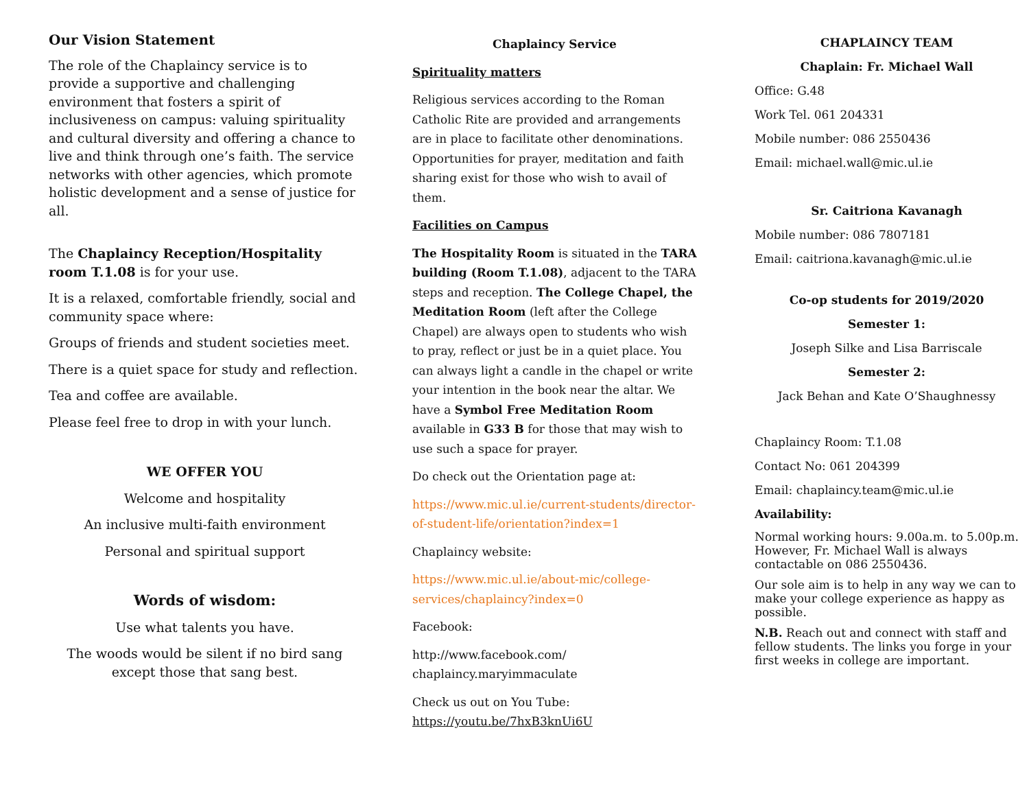Our Vision Statement
The role of the Chaplaincy service is to provide a supportive and challenging environment that fosters a spirit of inclusiveness on campus: valuing spirituality and cultural diversity and offering a chance to live and think through one’s faith. The service networks with other agencies, which promote holistic development and a sense of justice for all.
The Chaplaincy Reception/Hospitality room T.1.08 is for your use.
It is a relaxed, comfortable friendly, social and community space where:
Groups of friends and student societies meet.
There is a quiet space for study and reflection.
Tea and coffee are available.
Please feel free to drop in with your lunch.
WE OFFER YOU
Welcome and hospitality
An inclusive multi-faith environment
Personal and spiritual support
Words of wisdom:
Use what talents you have.
The woods would be silent if no bird sang except those that sang best.
Chaplaincy Service
Spirituality matters
Religious services according to the Roman Catholic Rite are provided and arrangements are in place to facilitate other denominations. Opportunities for prayer, meditation and faith sharing exist for those who wish to avail of them.
Facilities on Campus
The Hospitality Room is situated in the TARA building (Room T.1.08), adjacent to the TARA steps and reception. The College Chapel, the Meditation Room (left after the College Chapel) are always open to students who wish to pray, reflect or just be in a quiet place. You can always light a candle in the chapel or write your intention in the book near the altar. We have a Symbol Free Meditation Room available in G33 B for those that may wish to use such a space for prayer.
Do check out the Orientation page at:
https://www.mic.ul.ie/current-students/director-of-student-life/orientation?index=1
Chaplaincy website:
https://www.mic.ul.ie/about-mic/college-services/chaplaincy?index=0
Facebook:
http://www.facebook.com/ chaplaincy.maryimmaculate
Check us out on You Tube:
https://youtu.be/7hxB3knUi6U
CHAPLAINCY TEAM
Chaplain: Fr. Michael Wall
Office: G.48
Work Tel. 061 204331
Mobile number: 086 2550436
Email: michael.wall@mic.ul.ie
Sr. Caitriona Kavanagh
Mobile number: 086 7807181
Email: caitriona.kavanagh@mic.ul.ie
Co-op students for 2019/2020
Semester 1:
Joseph Silke and Lisa Barriscale
Semester 2:
Jack Behan and Kate O’Shaughnessy
Chaplaincy Room: T.1.08
Contact No: 061 204399
Email: chaplaincy.team@mic.ul.ie
Availability:
Normal working hours: 9.00a.m. to 5.00p.m. However, Fr. Michael Wall is always contactable on 086 2550436.
Our sole aim is to help in any way we can to make your college experience as happy as possible.
N.B. Reach out and connect with staff and fellow students. The links you forge in your first weeks in college are important.